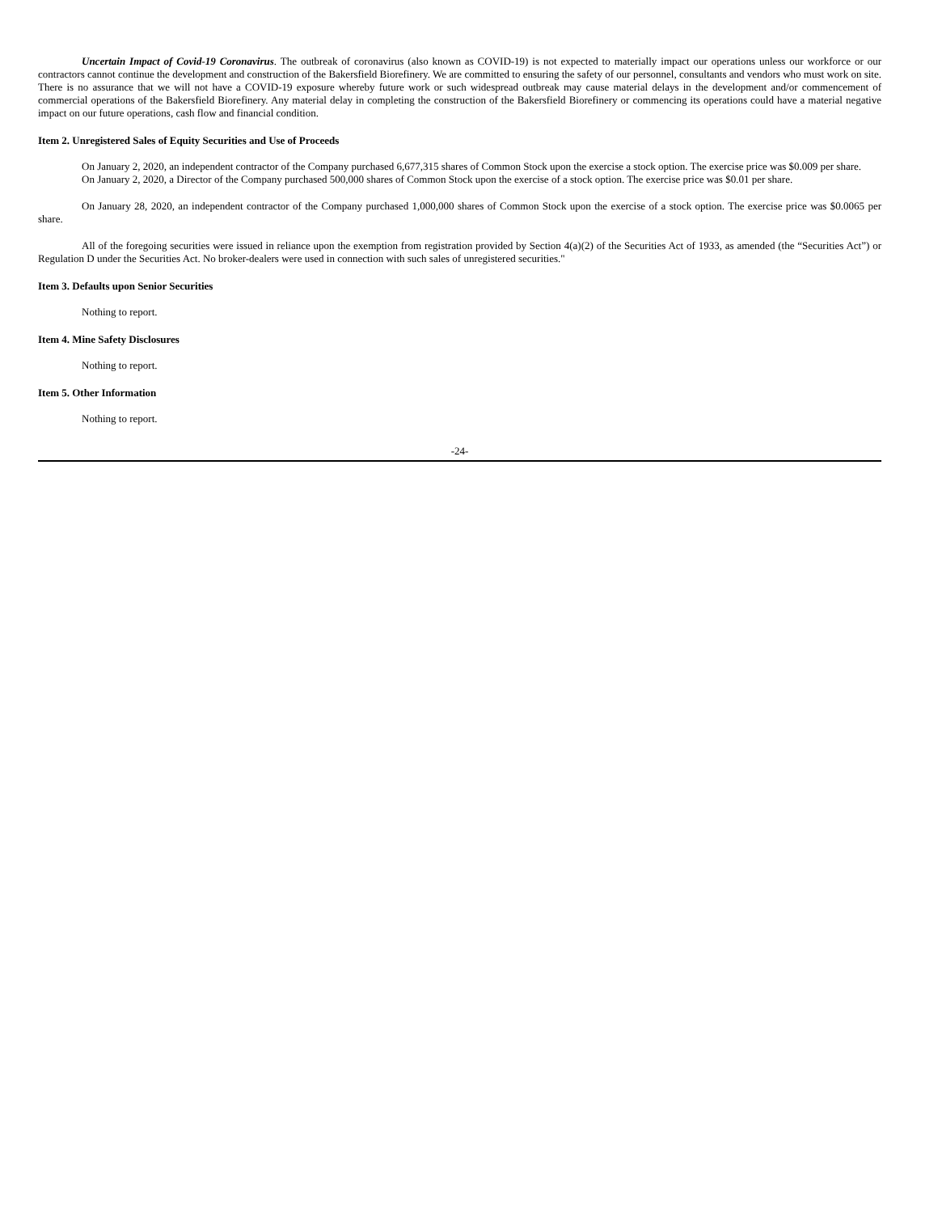Uncertain Impact of Covid-19 Coronavirus. The outbreak of coronavirus (also known as COVID-19) is not expected to materially impact our operations unless our workforce or our contractors cannot continue the development and construction of the Bakersfield Biorefinery. We are committed to ensuring the safety of our personnel, consultants and vendors who must work on site. There is no assurance that we will not have a COVID-19 exposure whereby future work or such widespread outbreak may cause material delays in the development and/or commencement of commercial operations of the Bakersfield Biorefinery. Any material delay in completing the construction of the Bakersfield Biorefinery or commencing its operations could have a material negative impact on our future operations, cash flow and financial condition.
Item 2. Unregistered Sales of Equity Securities and Use of Proceeds
On January 2, 2020, an independent contractor of the Company purchased 6,677,315 shares of Common Stock upon the exercise a stock option. The exercise price was $0.009 per share.
On January 2, 2020, a Director of the Company purchased 500,000 shares of Common Stock upon the exercise of a stock option. The exercise price was $0.01 per share.
On January 28, 2020, an independent contractor of the Company purchased 1,000,000 shares of Common Stock upon the exercise of a stock option. The exercise price was $0.0065 per share.
All of the foregoing securities were issued in reliance upon the exemption from registration provided by Section 4(a)(2) of the Securities Act of 1933, as amended (the “Securities Act”) or Regulation D under the Securities Act. No broker-dealers were used in connection with such sales of unregistered securities."
Item 3. Defaults upon Senior Securities
Nothing to report.
Item 4. Mine Safety Disclosures
Nothing to report.
Item 5. Other Information
Nothing to report.
-24-